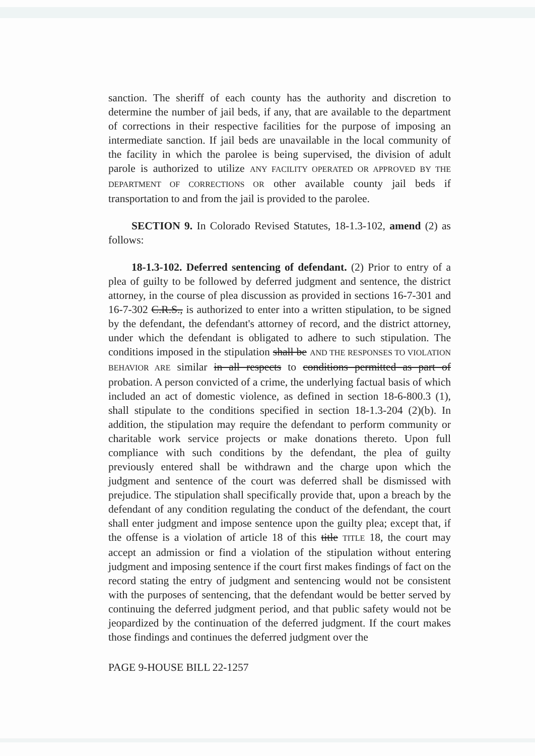sanction. The sheriff of each county has the authority and discretion to determine the number of jail beds, if any, that are available to the department of corrections in their respective facilities for the purpose of imposing an intermediate sanction. If jail beds are unavailable in the local community of the facility in which the parolee is being supervised, the division of adult parole is authorized to utilize ANY FACILITY OPERATED OR APPROVED BY THE DEPARTMENT OF CORRECTIONS OR other available county jail beds if transportation to and from the jail is provided to the parolee.
SECTION 9. In Colorado Revised Statutes, 18-1.3-102, amend (2) as follows:
18-1.3-102. Deferred sentencing of defendant. (2) Prior to entry of a plea of guilty to be followed by deferred judgment and sentence, the district attorney, in the course of plea discussion as provided in sections 16-7-301 and 16-7-302 C.R.S., is authorized to enter into a written stipulation, to be signed by the defendant, the defendant's attorney of record, and the district attorney, under which the defendant is obligated to adhere to such stipulation. The conditions imposed in the stipulation shall be AND THE RESPONSES TO VIOLATION BEHAVIOR ARE similar in all respects to conditions permitted as part of probation. A person convicted of a crime, the underlying factual basis of which included an act of domestic violence, as defined in section 18-6-800.3 (1), shall stipulate to the conditions specified in section 18-1.3-204 (2)(b). In addition, the stipulation may require the defendant to perform community or charitable work service projects or make donations thereto. Upon full compliance with such conditions by the defendant, the plea of guilty previously entered shall be withdrawn and the charge upon which the judgment and sentence of the court was deferred shall be dismissed with prejudice. The stipulation shall specifically provide that, upon a breach by the defendant of any condition regulating the conduct of the defendant, the court shall enter judgment and impose sentence upon the guilty plea; except that, if the offense is a violation of article 18 of this title TITLE 18, the court may accept an admission or find a violation of the stipulation without entering judgment and imposing sentence if the court first makes findings of fact on the record stating the entry of judgment and sentencing would not be consistent with the purposes of sentencing, that the defendant would be better served by continuing the deferred judgment period, and that public safety would not be jeopardized by the continuation of the deferred judgment. If the court makes those findings and continues the deferred judgment over the
PAGE 9-HOUSE BILL 22-1257